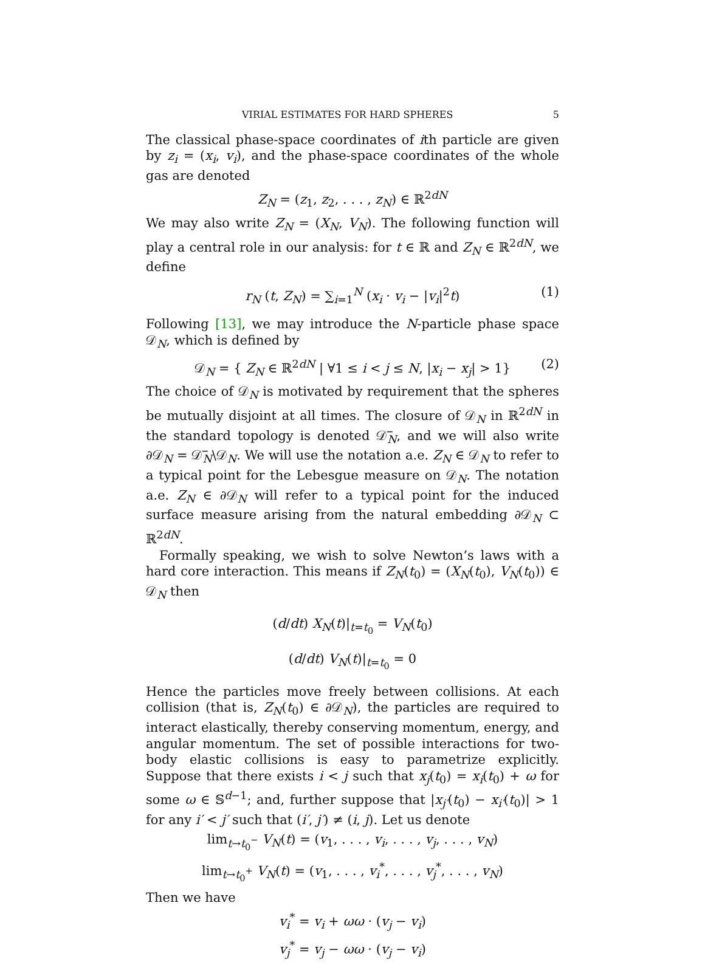VIRIAL ESTIMATES FOR HARD SPHERES 5
The classical phase-space coordinates of ith particle are given by z<sub>i</sub> = (x<sub>i</sub>, v<sub>i</sub>), and the phase-space coordinates of the whole gas are denoted
Z<sub>N</sub> = (z<sub>1</sub>, z<sub>2</sub>, . . . , z<sub>N</sub>) ∈ ℝ<sup>2dN</sup>
We may also write Z<sub>N</sub> = (X<sub>N</sub>, V<sub>N</sub>). The following function will play a central role in our analysis: for t ∈ ℝ and Z<sub>N</sub> ∈ ℝ<sup>2dN</sup>, we define
r<sub>N</sub> (t, Z<sub>N</sub>) = ∑<sub>i=1</sub><sup>N</sup> (x<sub>i</sub> · v<sub>i</sub> − |v<sub>i</sub>|<sup>2</sup>t) (1)
Following [13], we may introduce the N-particle phase space 𝒟<sub>N</sub>, which is defined by
𝒟<sub>N</sub> = { Z<sub>N</sub> ∈ ℝ<sup>2dN</sup> | ∀1 ≤ i < j ≤ N, |x<sub>i</sub> − x<sub>j</sub>| > 1} (2)
The choice of 𝒟<sub>N</sub> is motivated by requirement that the spheres be mutually disjoint at all times. The closure of 𝒟<sub>N</sub> in ℝ<sup>2dN</sup> in the standard topology is denoted 𝒟̅<sub>N</sub>, and we will also write ∂𝒟<sub>N</sub> = 𝒟̅<sub>N</sub>\𝒟<sub>N</sub>. We will use the notation a.e. Z<sub>N</sub> ∈ 𝒟<sub>N</sub> to refer to a typical point for the Lebesgue measure on 𝒟<sub>N</sub>. The notation a.e. Z<sub>N</sub> ∈ ∂𝒟<sub>N</sub> will refer to a typical point for the induced surface measure arising from the natural embedding ∂𝒟<sub>N</sub> ⊂ ℝ<sup>2dN</sup>.
Formally speaking, we wish to solve Newton’s laws with a hard core interaction. This means if Z<sub>N</sub>(t<sub>0</sub>) = (X<sub>N</sub>(t<sub>0</sub>), V<sub>N</sub>(t<sub>0</sub>)) ∈ 𝒟<sub>N</sub> then
(d/dt) X<sub>N</sub>(t)|<sub>t=t<sub>0</sub></sub> = V<sub>N</sub>(t<sub>0</sub>)
(d/dt) V<sub>N</sub>(t)|<sub>t=t<sub>0</sub></sub> = 0
Hence the particles move freely between collisions. At each collision (that is, Z<sub>N</sub>(t<sub>0</sub>) ∈ ∂𝒟<sub>N</sub>), the particles are required to interact elastically, thereby conserving momentum, energy, and angular momentum. The set of possible interactions for two-body elastic collisions is easy to parametrize explicitly. Suppose that there exists i < j such that x<sub>j</sub>(t<sub>0</sub>) = x<sub>i</sub>(t<sub>0</sub>) + ω for some ω ∈ 𝕊<sup>d−1</sup>; and, further suppose that |x<sub>j′</sub>(t<sub>0</sub>) − x<sub>i′</sub>(t<sub>0</sub>)| > 1 for any i′ < j′ such that (i′, j′) ≠ (i, j). Let us denote
lim<sub>t→t<sub>0</sub><sup>−</sup></sub> V<sub>N</sub>(t) = (v<sub>1</sub>, . . . , v<sub>i</sub>, . . . , v<sub>j</sub>, . . . , v<sub>N</sub>)
lim<sub>t→t<sub>0</sub><sup>+</sup></sub> V<sub>N</sub>(t) = (v<sub>1</sub>, . . . , v<sub>i</sub><sup>*</sup>, . . . , v<sub>j</sub><sup>*</sup>, . . . , v<sub>N</sub>)
Then we have
v<sub>i</sub><sup>*</sup> = v<sub>i</sub> + ωω · (v<sub>j</sub> − v<sub>i</sub>)
v<sub>j</sub><sup>*</sup> = v<sub>j</sub> − ωω · (v<sub>j</sub> − v<sub>i</sub>)